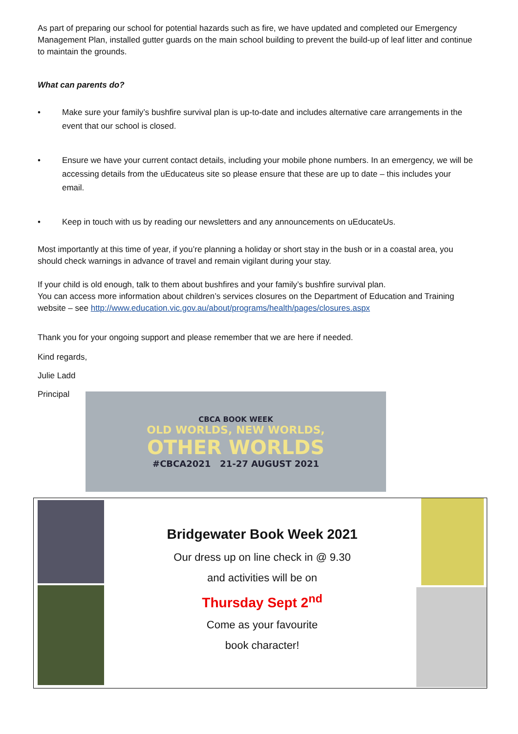As part of preparing our school for potential hazards such as fire, we have updated and completed our Emergency Management Plan, installed gutter guards on the main school building to prevent the build-up of leaf litter and continue to maintain the grounds.
What can parents do?
• Make sure your family’s bushfire survival plan is up-to-date and includes alternative care arrangements in the event that our school is closed.
• Ensure we have your current contact details, including your mobile phone numbers. In an emergency, we will be accessing details from the uEducateus site so please ensure that these are up to date – this includes your email.
• Keep in touch with us by reading our newsletters and any announcements on uEducateUs.
Most importantly at this time of year, if you’re planning a holiday or short stay in the bush or in a coastal area, you should check warnings in advance of travel and remain vigilant during your stay.
If your child is old enough, talk to them about bushfires and your family’s bushfire survival plan.
You can access more information about children’s services closures on the Department of Education and Training website – see http://www.education.vic.gov.au/about/programs/health/pages/closures.aspx
Thank you for your ongoing support and please remember that we are here if needed.
Kind regards,
Julie Ladd
Principal
CBCA BOOK WEEK
OLD WORLDS, NEW WORLDS,
OTHER WORLDS
#CBCA2021 21-27 AUGUST 2021
Bridgewater Book Week 2021
Our dress up on line check in @ 9.30
and activities will be on
Thursday Sept 2<sup>nd</sup>
Come as your favourite
book character!